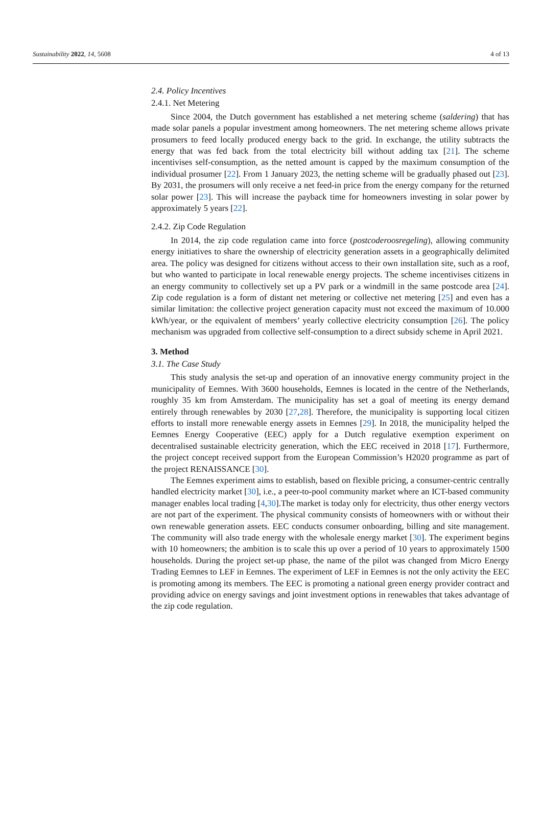Sustainability 2022, 14, 5608 4 of 13
2.4. Policy Incentives
2.4.1. Net Metering
Since 2004, the Dutch government has established a net metering scheme (saldering) that has made solar panels a popular investment among homeowners. The net metering scheme allows private prosumers to feed locally produced energy back to the grid. In exchange, the utility subtracts the energy that was fed back from the total electricity bill without adding tax [21]. The scheme incentivises self-consumption, as the netted amount is capped by the maximum consumption of the individual prosumer [22]. From 1 January 2023, the netting scheme will be gradually phased out [23]. By 2031, the prosumers will only receive a net feed-in price from the energy company for the returned solar power [23]. This will increase the payback time for homeowners investing in solar power by approximately 5 years [22].
2.4.2. Zip Code Regulation
In 2014, the zip code regulation came into force (postcoderoosregeling), allowing community energy initiatives to share the ownership of electricity generation assets in a geographically delimited area. The policy was designed for citizens without access to their own installation site, such as a roof, but who wanted to participate in local renewable energy projects. The scheme incentivises citizens in an energy community to collectively set up a PV park or a windmill in the same postcode area [24]. Zip code regulation is a form of distant net metering or collective net metering [25] and even has a similar limitation: the collective project generation capacity must not exceed the maximum of 10.000 kWh/year, or the equivalent of members’ yearly collective electricity consumption [26]. The policy mechanism was upgraded from collective self-consumption to a direct subsidy scheme in April 2021.
3. Method
3.1. The Case Study
This study analysis the set-up and operation of an innovative energy community project in the municipality of Eemnes. With 3600 households, Eemnes is located in the centre of the Netherlands, roughly 35 km from Amsterdam. The municipality has set a goal of meeting its energy demand entirely through renewables by 2030 [27,28]. Therefore, the municipality is supporting local citizen efforts to install more renewable energy assets in Eemnes [29]. In 2018, the municipality helped the Eemnes Energy Cooperative (EEC) apply for a Dutch regulative exemption experiment on decentralised sustainable electricity generation, which the EEC received in 2018 [17]. Furthermore, the project concept received support from the European Commission’s H2020 programme as part of the project RENAISSANCE [30].
The Eemnes experiment aims to establish, based on flexible pricing, a consumer-centric centrally handled electricity market [30], i.e., a peer-to-pool community market where an ICT-based community manager enables local trading [4,30].The market is today only for electricity, thus other energy vectors are not part of the experiment. The physical community consists of homeowners with or without their own renewable generation assets. EEC conducts consumer onboarding, billing and site management. The community will also trade energy with the wholesale energy market [30]. The experiment begins with 10 homeowners; the ambition is to scale this up over a period of 10 years to approximately 1500 households. During the project set-up phase, the name of the pilot was changed from Micro Energy Trading Eemnes to LEF in Eemnes. The experiment of LEF in Eemnes is not the only activity the EEC is promoting among its members. The EEC is promoting a national green energy provider contract and providing advice on energy savings and joint investment options in renewables that takes advantage of the zip code regulation.